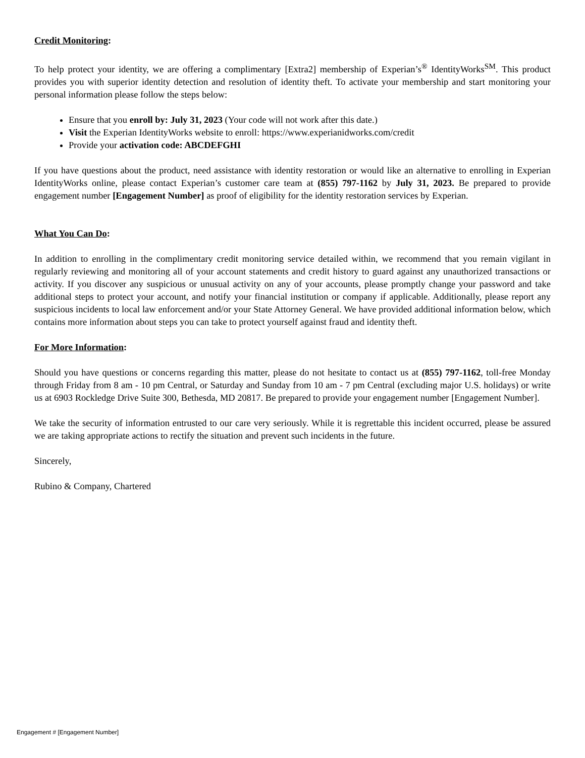Credit Monitoring:
To help protect your identity, we are offering a complimentary [Extra2] membership of Experian’s<sup>®</sup> IdentityWorks<sup>SM</sup>. This product provides you with superior identity detection and resolution of identity theft. To activate your membership and start monitoring your personal information please follow the steps below:
Ensure that you enroll by: July 31, 2023 (Your code will not work after this date.)
Visit the Experian IdentityWorks website to enroll: https://www.experianidworks.com/credit
Provide your activation code: ABCDEFGHI
If you have questions about the product, need assistance with identity restoration or would like an alternative to enrolling in Experian IdentityWorks online, please contact Experian’s customer care team at (855) 797-1162 by July 31, 2023. Be prepared to provide engagement number [Engagement Number] as proof of eligibility for the identity restoration services by Experian.
What You Can Do:
In addition to enrolling in the complimentary credit monitoring service detailed within, we recommend that you remain vigilant in regularly reviewing and monitoring all of your account statements and credit history to guard against any unauthorized transactions or activity. If you discover any suspicious or unusual activity on any of your accounts, please promptly change your password and take additional steps to protect your account, and notify your financial institution or company if applicable. Additionally, please report any suspicious incidents to local law enforcement and/or your State Attorney General. We have provided additional information below, which contains more information about steps you can take to protect yourself against fraud and identity theft.
For More Information:
Should you have questions or concerns regarding this matter, please do not hesitate to contact us at (855) 797-1162, toll-free Monday through Friday from 8 am - 10 pm Central, or Saturday and Sunday from 10 am - 7 pm Central (excluding major U.S. holidays) or write us at 6903 Rockledge Drive Suite 300, Bethesda, MD 20817. Be prepared to provide your engagement number [Engagement Number].
We take the security of information entrusted to our care very seriously. While it is regrettable this incident occurred, please be assured we are taking appropriate actions to rectify the situation and prevent such incidents in the future.
Sincerely,
Rubino & Company, Chartered
Engagement # [Engagement Number]